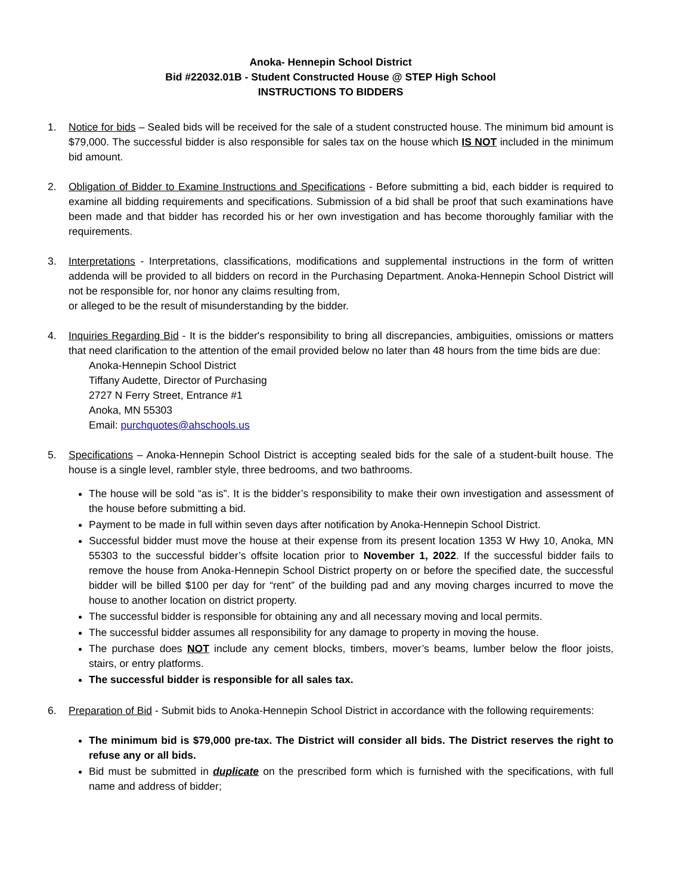Anoka- Hennepin School District
Bid #22032.01B - Student Constructed House @ STEP High School
INSTRUCTIONS TO BIDDERS
1. Notice for bids – Sealed bids will be received for the sale of a student constructed house. The minimum bid amount is $79,000. The successful bidder is also responsible for sales tax on the house which IS NOT included in the minimum bid amount.
2. Obligation of Bidder to Examine Instructions and Specifications - Before submitting a bid, each bidder is required to examine all bidding requirements and specifications. Submission of a bid shall be proof that such examinations have been made and that bidder has recorded his or her own investigation and has become thoroughly familiar with the requirements.
3. Interpretations - Interpretations, classifications, modifications and supplemental instructions in the form of written addenda will be provided to all bidders on record in the Purchasing Department. Anoka-Hennepin School District will not be responsible for, nor honor any claims resulting from,
or alleged to be the result of misunderstanding by the bidder.
4. Inquiries Regarding Bid - It is the bidder's responsibility to bring all discrepancies, ambiguities, omissions or matters that need clarification to the attention of the email provided below no later than 48 hours from the time bids are due:
Anoka-Hennepin School District
Tiffany Audette, Director of Purchasing
2727 N Ferry Street, Entrance #1
Anoka, MN 55303
Email: purchquotes@ahschools.us
5. Specifications – Anoka-Hennepin School District is accepting sealed bids for the sale of a student-built house. The house is a single level, rambler style, three bedrooms, and two bathrooms.
The house will be sold “as is”. It is the bidder’s responsibility to make their own investigation and assessment of the house before submitting a bid.
Payment to be made in full within seven days after notification by Anoka-Hennepin School District.
Successful bidder must move the house at their expense from its present location 1353 W Hwy 10, Anoka, MN 55303 to the successful bidder’s offsite location prior to November 1, 2022. If the successful bidder fails to remove the house from Anoka-Hennepin School District property on or before the specified date, the successful bidder will be billed $100 per day for “rent” of the building pad and any moving charges incurred to move the house to another location on district property.
The successful bidder is responsible for obtaining any and all necessary moving and local permits.
The successful bidder assumes all responsibility for any damage to property in moving the house.
The purchase does NOT include any cement blocks, timbers, mover’s beams, lumber below the floor joists, stairs, or entry platforms.
The successful bidder is responsible for all sales tax.
6. Preparation of Bid - Submit bids to Anoka-Hennepin School District in accordance with the following requirements:
The minimum bid is $79,000 pre-tax. The District will consider all bids. The District reserves the right to refuse any or all bids.
Bid must be submitted in duplicate on the prescribed form which is furnished with the specifications, with full name and address of bidder;